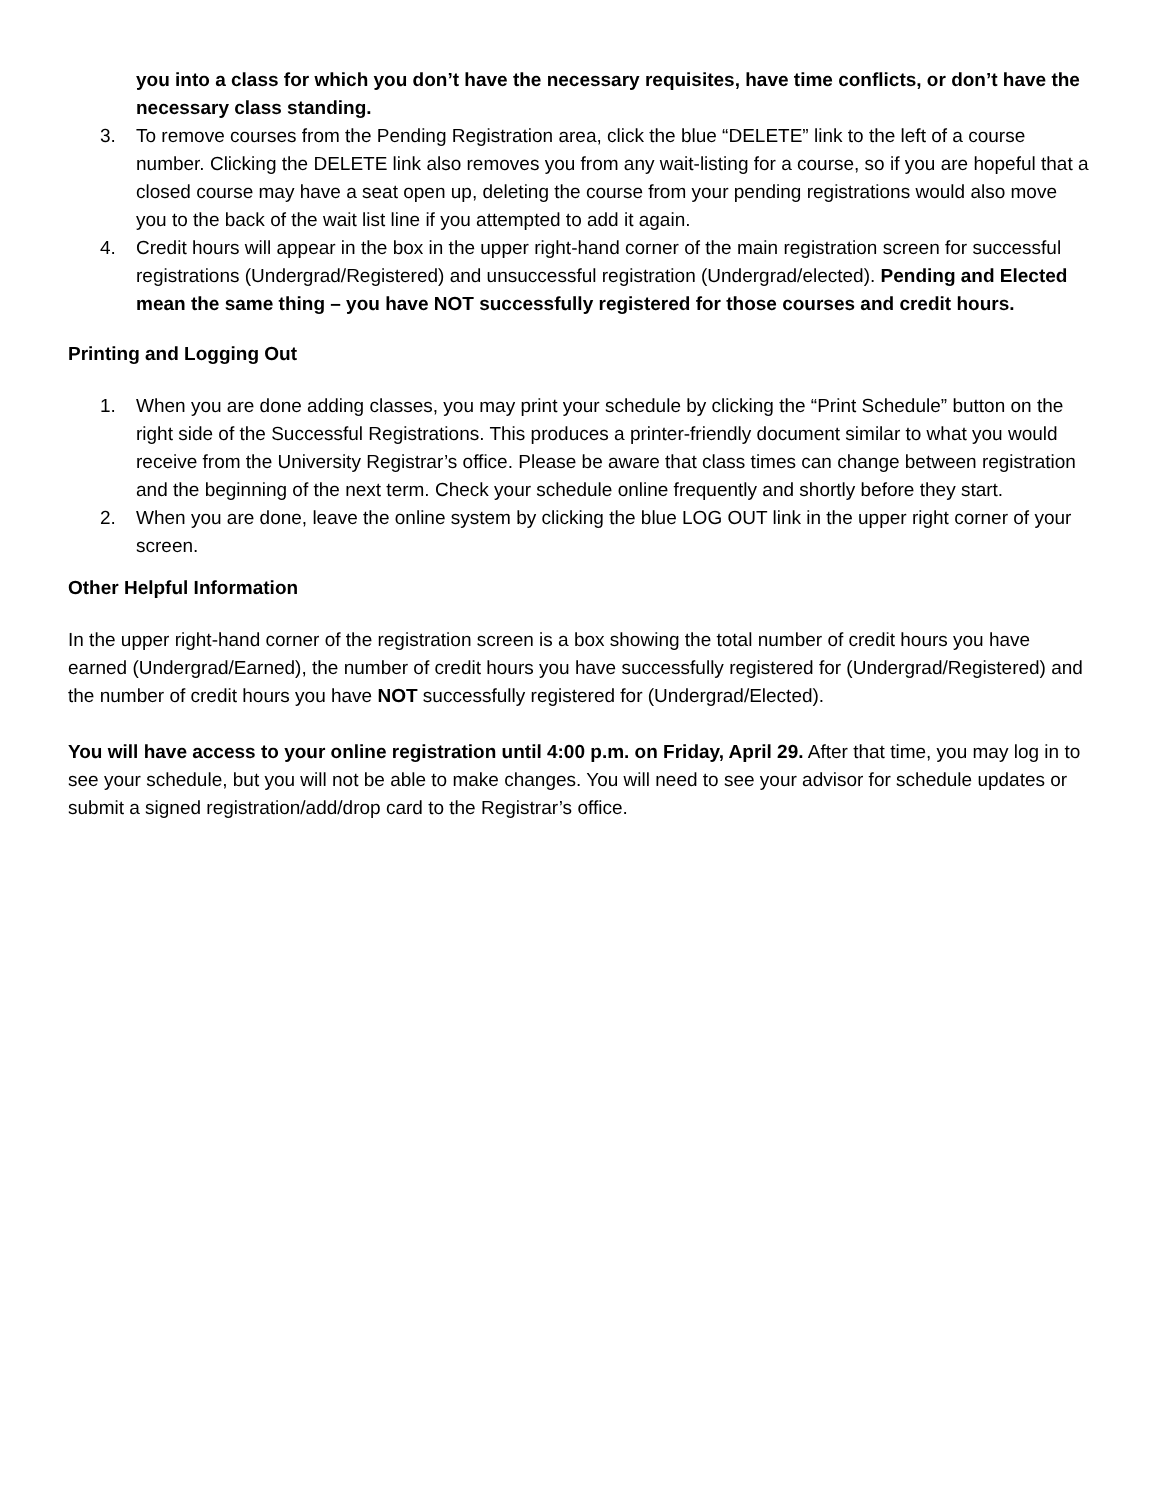you into a class for which you don’t have the necessary requisites, have time conflicts, or don’t have the necessary class standing.
3. To remove courses from the Pending Registration area, click the blue “DELETE” link to the left of a course number. Clicking the DELETE link also removes you from any wait-listing for a course, so if you are hopeful that a closed course may have a seat open up, deleting the course from your pending registrations would also move you to the back of the wait list line if you attempted to add it again.
4. Credit hours will appear in the box in the upper right-hand corner of the main registration screen for successful registrations (Undergrad/Registered) and unsuccessful registration (Undergrad/elected). Pending and Elected mean the same thing – you have NOT successfully registered for those courses and credit hours.
Printing and Logging Out
1. When you are done adding classes, you may print your schedule by clicking the “Print Schedule” button on the right side of the Successful Registrations. This produces a printer-friendly document similar to what you would receive from the University Registrar’s office. Please be aware that class times can change between registration and the beginning of the next term. Check your schedule online frequently and shortly before they start.
2. When you are done, leave the online system by clicking the blue LOG OUT link in the upper right corner of your screen.
Other Helpful Information
In the upper right-hand corner of the registration screen is a box showing the total number of credit hours you have earned (Undergrad/Earned), the number of credit hours you have successfully registered for (Undergrad/Registered) and the number of credit hours you have NOT successfully registered for (Undergrad/Elected).
You will have access to your online registration until 4:00 p.m. on Friday, April 29. After that time, you may log in to see your schedule, but you will not be able to make changes. You will need to see your advisor for schedule updates or submit a signed registration/add/drop card to the Registrar’s office.